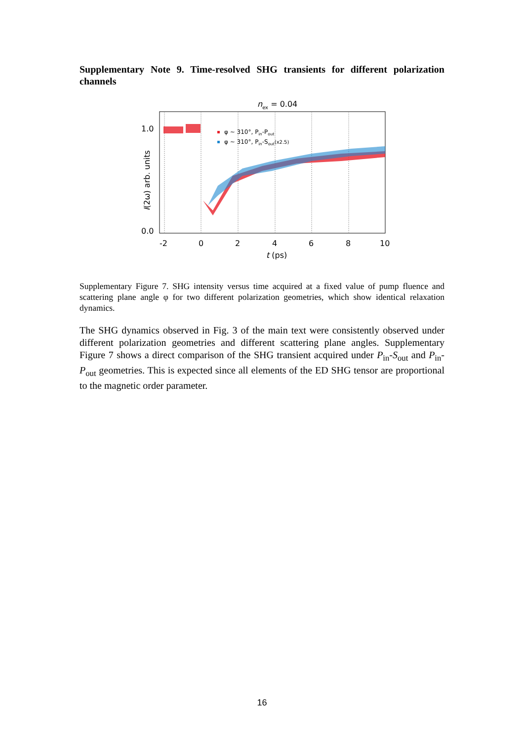Supplementary Note 9. Time-resolved SHG transients for different polarization channels
nex = 0.04
1.0
0.0
-2
0
2
4
6
8
10
t (ps)
I(2ω) arb. units
φ ~ 310°, Pin-Pout
φ ~ 310°, Pin-Sout(x2.5)
Supplementary Figure 7. SHG intensity versus time acquired at a fixed value of pump fluence and scattering plane angle φ for two different polarization geometries, which show identical relaxation dynamics.
The SHG dynamics observed in Fig. 3 of the main text were consistently observed under different polarization geometries and different scattering plane angles. Supplementary Figure 7 shows a direct comparison of the SHG transient acquired under P<sub>in</sub>-S<sub>out</sub> and P<sub>in</sub>-P<sub>out</sub> geometries. This is expected since all elements of the ED SHG tensor are proportional to the magnetic order parameter.
16